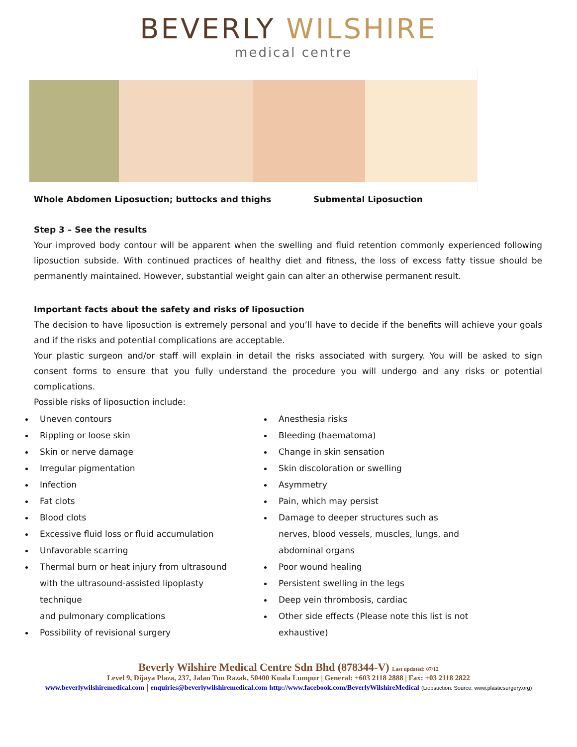BEVERLY WILSHIRE
medical centre
Whole Abdomen Liposuction; buttocks and thighs Submental Liposuction
Step 3 – See the results
Your improved body contour will be apparent when the swelling and fluid retention commonly experienced following liposuction subside. With continued practices of healthy diet and fitness, the loss of excess fatty tissue should be permanently maintained. However, substantial weight gain can alter an otherwise permanent result.
Important facts about the safety and risks of liposuction
The decision to have liposuction is extremely personal and you’ll have to decide if the benefits will achieve your goals and if the risks and potential complications are acceptable.
Your plastic surgeon and/or staff will explain in detail the risks associated with surgery. You will be asked to sign consent forms to ensure that you fully understand the procedure you will undergo and any risks or potential complications.
Possible risks of liposuction include:
Uneven contours
Rippling or loose skin
Skin or nerve damage
Irregular pigmentation
Infection
Fat clots
Blood clots
Excessive fluid loss or fluid accumulation
Unfavorable scarring
Thermal burn or heat injury from ultrasound with the ultrasound-assisted lipoplasty technique
and pulmonary complications
Possibility of revisional surgery
Anesthesia risks
Bleeding (haematoma)
Change in skin sensation
Skin discoloration or swelling
Asymmetry
Pain, which may persist
Damage to deeper structures such as nerves, blood vessels, muscles, lungs, and abdominal organs
Poor wound healing
Persistent swelling in the legs
Deep vein thrombosis, cardiac
Other side effects (Please note this list is not exhaustive)
Beverly Wilshire Medical Centre Sdn Bhd (878344-V) Last updated: 07/12
Level 9, Dijaya Plaza, 237, Jalan Tun Razak, 50400 Kuala Lumpur | General: +603 2118 2888 | Fax: +03 2118 2822
www.beverlywilshiremedical.com | enquiries@beverlywilshiremedical.com http://www.facebook.com/BeverlyWilshireMedical (Liopsuction. Source: www.plasticsurgery.org)